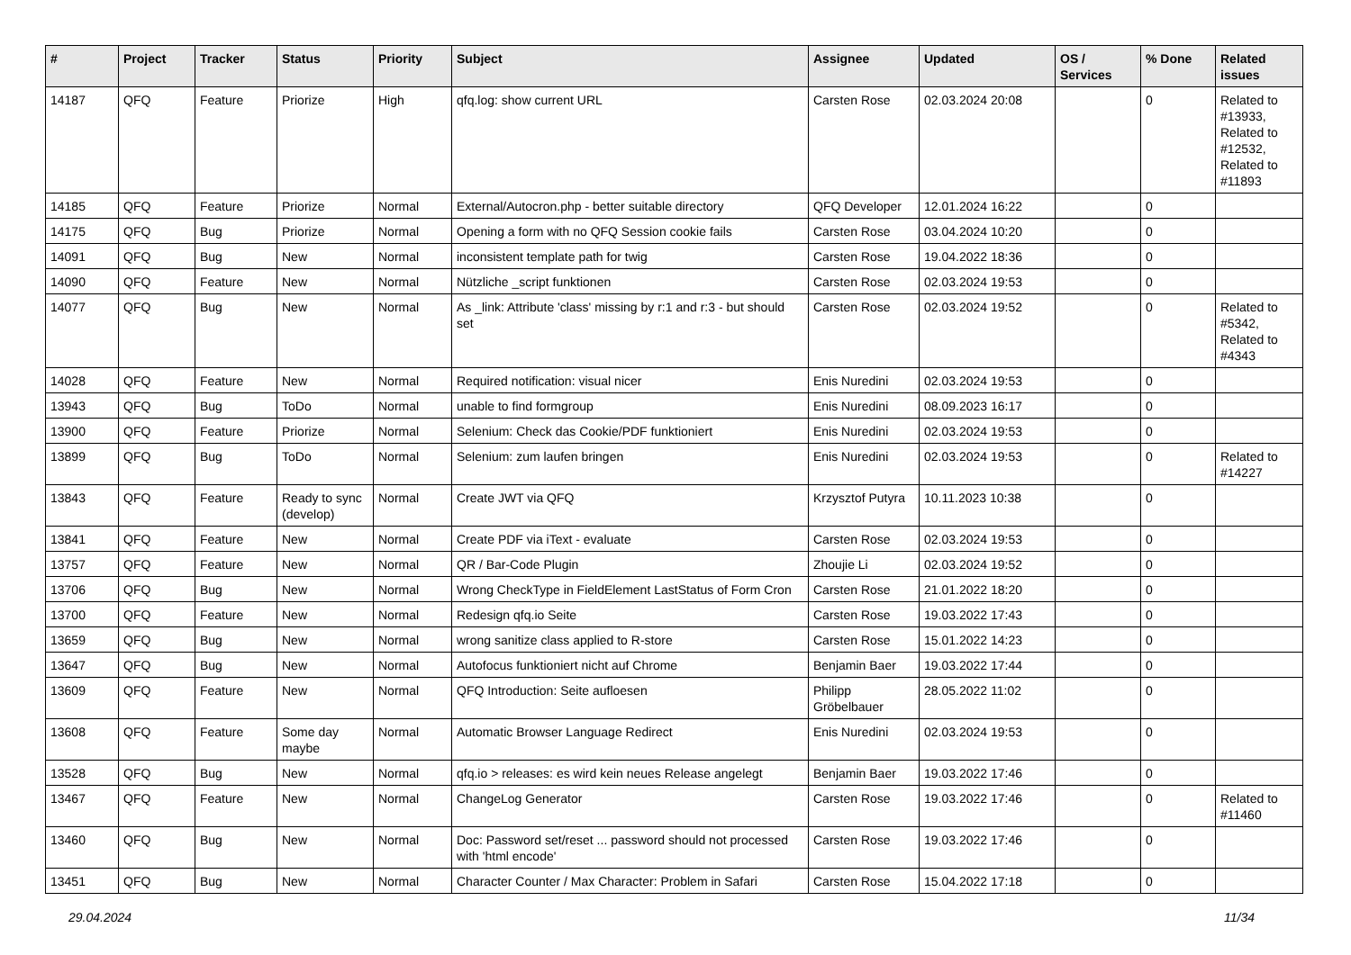| # | Project | Tracker | Status | Priority | Subject | Assignee | Updated | OS / Services | % Done | Related issues |
| --- | --- | --- | --- | --- | --- | --- | --- | --- | --- | --- |
| 14187 | QFQ | Feature | Priorize | High | qfq.log: show current URL | Carsten Rose | 02.03.2024 20:08 | | 0 | Related to #13933, Related to #12532, Related to #11893 |
| 14185 | QFQ | Feature | Priorize | Normal | External/Autocron.php - better suitable directory | QFQ Developer | 12.01.2024 16:22 | | 0 | |
| 14175 | QFQ | Bug | Priorize | Normal | Opening a form with no QFQ Session cookie fails | Carsten Rose | 03.04.2024 10:20 | | 0 | |
| 14091 | QFQ | Bug | New | Normal | inconsistent template path for twig | Carsten Rose | 19.04.2022 18:36 | | 0 | |
| 14090 | QFQ | Feature | New | Normal | Nützliche _script funktionen | Carsten Rose | 02.03.2024 19:53 | | 0 | |
| 14077 | QFQ | Bug | New | Normal | As _link: Attribute 'class' missing by r:1 and r:3 - but should set | Carsten Rose | 02.03.2024 19:52 | | 0 | Related to #5342, Related to #4343 |
| 14028 | QFQ | Feature | New | Normal | Required notification: visual nicer | Enis Nuredini | 02.03.2024 19:53 | | 0 | |
| 13943 | QFQ | Bug | ToDo | Normal | unable to find formgroup | Enis Nuredini | 08.09.2023 16:17 | | 0 | |
| 13900 | QFQ | Feature | Priorize | Normal | Selenium: Check das Cookie/PDF funktioniert | Enis Nuredini | 02.03.2024 19:53 | | 0 | |
| 13899 | QFQ | Bug | ToDo | Normal | Selenium: zum laufen bringen | Enis Nuredini | 02.03.2024 19:53 | | 0 | Related to #14227 |
| 13843 | QFQ | Feature | Ready to sync (develop) | Normal | Create JWT via QFQ | Krzysztof Putyra | 10.11.2023 10:38 | | 0 | |
| 13841 | QFQ | Feature | New | Normal | Create PDF via iText - evaluate | Carsten Rose | 02.03.2024 19:53 | | 0 | |
| 13757 | QFQ | Feature | New | Normal | QR / Bar-Code Plugin | Zhoujie Li | 02.03.2024 19:52 | | 0 | |
| 13706 | QFQ | Bug | New | Normal | Wrong CheckType in FieldElement LastStatus of Form Cron | Carsten Rose | 21.01.2022 18:20 | | 0 | |
| 13700 | QFQ | Feature | New | Normal | Redesign qfq.io Seite | Carsten Rose | 19.03.2022 17:43 | | 0 | |
| 13659 | QFQ | Bug | New | Normal | wrong sanitize class applied to R-store | Carsten Rose | 15.01.2022 14:23 | | 0 | |
| 13647 | QFQ | Bug | New | Normal | Autofocus funktioniert nicht auf Chrome | Benjamin Baer | 19.03.2022 17:44 | | 0 | |
| 13609 | QFQ | Feature | New | Normal | QFQ Introduction: Seite aufloesen | Philipp Gröbelbauer | 28.05.2022 11:02 | | 0 | |
| 13608 | QFQ | Feature | Some day maybe | Normal | Automatic Browser Language Redirect | Enis Nuredini | 02.03.2024 19:53 | | 0 | |
| 13528 | QFQ | Bug | New | Normal | qfq.io > releases: es wird kein neues Release angelegt | Benjamin Baer | 19.03.2022 17:46 | | 0 | |
| 13467 | QFQ | Feature | New | Normal | ChangeLog Generator | Carsten Rose | 19.03.2022 17:46 | | 0 | Related to #11460 |
| 13460 | QFQ | Bug | New | Normal | Doc: Password set/reset ... password should not processed with 'html encode' | Carsten Rose | 19.03.2022 17:46 | | 0 | |
| 13451 | QFQ | Bug | New | Normal | Character Counter / Max Character: Problem in Safari | Carsten Rose | 15.04.2022 17:18 | | 0 | |
29.04.2024 11/34